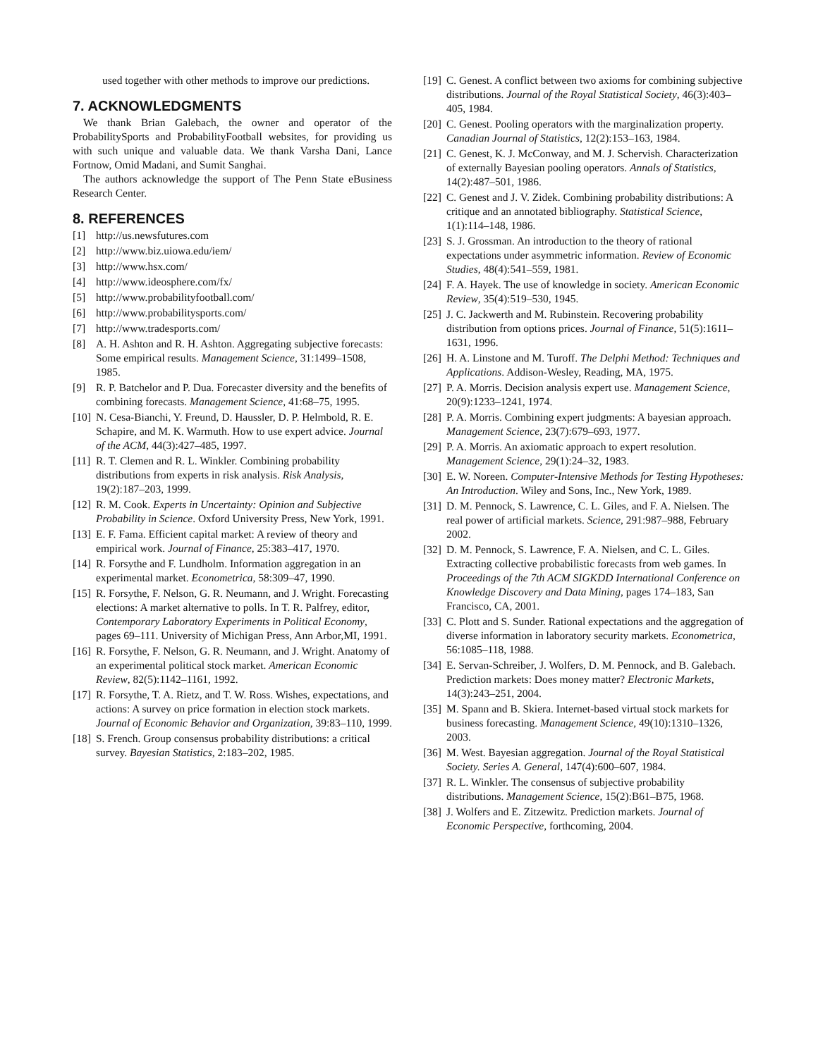used together with other methods to improve our predictions.
7. ACKNOWLEDGMENTS
We thank Brian Galebach, the owner and operator of the ProbabilitySports and ProbabilityFootball websites, for providing us with such unique and valuable data. We thank Varsha Dani, Lance Fortnow, Omid Madani, and Sumit Sanghai.
The authors acknowledge the support of The Penn State eBusiness Research Center.
8. REFERENCES
[1] http://us.newsfutures.com
[2] http://www.biz.uiowa.edu/iem/
[3] http://www.hsx.com/
[4] http://www.ideosphere.com/fx/
[5] http://www.probabilityfootball.com/
[6] http://www.probabilitysports.com/
[7] http://www.tradesports.com/
[8] A. H. Ashton and R. H. Ashton. Aggregating subjective forecasts: Some empirical results. Management Science, 31:1499–1508, 1985.
[9] R. P. Batchelor and P. Dua. Forecaster diversity and the benefits of combining forecasts. Management Science, 41:68–75, 1995.
[10] N. Cesa-Bianchi, Y. Freund, D. Haussler, D. P. Helmbold, R. E. Schapire, and M. K. Warmuth. How to use expert advice. Journal of the ACM, 44(3):427–485, 1997.
[11] R. T. Clemen and R. L. Winkler. Combining probability distributions from experts in risk analysis. Risk Analysis, 19(2):187–203, 1999.
[12] R. M. Cook. Experts in Uncertainty: Opinion and Subjective Probability in Science. Oxford University Press, New York, 1991.
[13] E. F. Fama. Efficient capital market: A review of theory and empirical work. Journal of Finance, 25:383–417, 1970.
[14] R. Forsythe and F. Lundholm. Information aggregation in an experimental market. Econometrica, 58:309–47, 1990.
[15] R. Forsythe, F. Nelson, G. R. Neumann, and J. Wright. Forecasting elections: A market alternative to polls. In T. R. Palfrey, editor, Contemporary Laboratory Experiments in Political Economy, pages 69–111. University of Michigan Press, Ann Arbor,MI, 1991.
[16] R. Forsythe, F. Nelson, G. R. Neumann, and J. Wright. Anatomy of an experimental political stock market. American Economic Review, 82(5):1142–1161, 1992.
[17] R. Forsythe, T. A. Rietz, and T. W. Ross. Wishes, expectations, and actions: A survey on price formation in election stock markets. Journal of Economic Behavior and Organization, 39:83–110, 1999.
[18] S. French. Group consensus probability distributions: a critical survey. Bayesian Statistics, 2:183–202, 1985.
[19] C. Genest. A conflict between two axioms for combining subjective distributions. Journal of the Royal Statistical Society, 46(3):403–405, 1984.
[20] C. Genest. Pooling operators with the marginalization property. Canadian Journal of Statistics, 12(2):153–163, 1984.
[21] C. Genest, K. J. McConway, and M. J. Schervish. Characterization of externally Bayesian pooling operators. Annals of Statistics, 14(2):487–501, 1986.
[22] C. Genest and J. V. Zidek. Combining probability distributions: A critique and an annotated bibliography. Statistical Science, 1(1):114–148, 1986.
[23] S. J. Grossman. An introduction to the theory of rational expectations under asymmetric information. Review of Economic Studies, 48(4):541–559, 1981.
[24] F. A. Hayek. The use of knowledge in society. American Economic Review, 35(4):519–530, 1945.
[25] J. C. Jackwerth and M. Rubinstein. Recovering probability distribution from options prices. Journal of Finance, 51(5):1611–1631, 1996.
[26] H. A. Linstone and M. Turoff. The Delphi Method: Techniques and Applications. Addison-Wesley, Reading, MA, 1975.
[27] P. A. Morris. Decision analysis expert use. Management Science, 20(9):1233–1241, 1974.
[28] P. A. Morris. Combining expert judgments: A bayesian approach. Management Science, 23(7):679–693, 1977.
[29] P. A. Morris. An axiomatic approach to expert resolution. Management Science, 29(1):24–32, 1983.
[30] E. W. Noreen. Computer-Intensive Methods for Testing Hypotheses: An Introduction. Wiley and Sons, Inc., New York, 1989.
[31] D. M. Pennock, S. Lawrence, C. L. Giles, and F. A. Nielsen. The real power of artificial markets. Science, 291:987–988, February 2002.
[32] D. M. Pennock, S. Lawrence, F. A. Nielsen, and C. L. Giles. Extracting collective probabilistic forecasts from web games. In Proceedings of the 7th ACM SIGKDD International Conference on Knowledge Discovery and Data Mining, pages 174–183, San Francisco, CA, 2001.
[33] C. Plott and S. Sunder. Rational expectations and the aggregation of diverse information in laboratory security markets. Econometrica, 56:1085–118, 1988.
[34] E. Servan-Schreiber, J. Wolfers, D. M. Pennock, and B. Galebach. Prediction markets: Does money matter? Electronic Markets, 14(3):243–251, 2004.
[35] M. Spann and B. Skiera. Internet-based virtual stock markets for business forecasting. Management Science, 49(10):1310–1326, 2003.
[36] M. West. Bayesian aggregation. Journal of the Royal Statistical Society. Series A. General, 147(4):600–607, 1984.
[37] R. L. Winkler. The consensus of subjective probability distributions. Management Science, 15(2):B61–B75, 1968.
[38] J. Wolfers and E. Zitzewitz. Prediction markets. Journal of Economic Perspective, forthcoming, 2004.